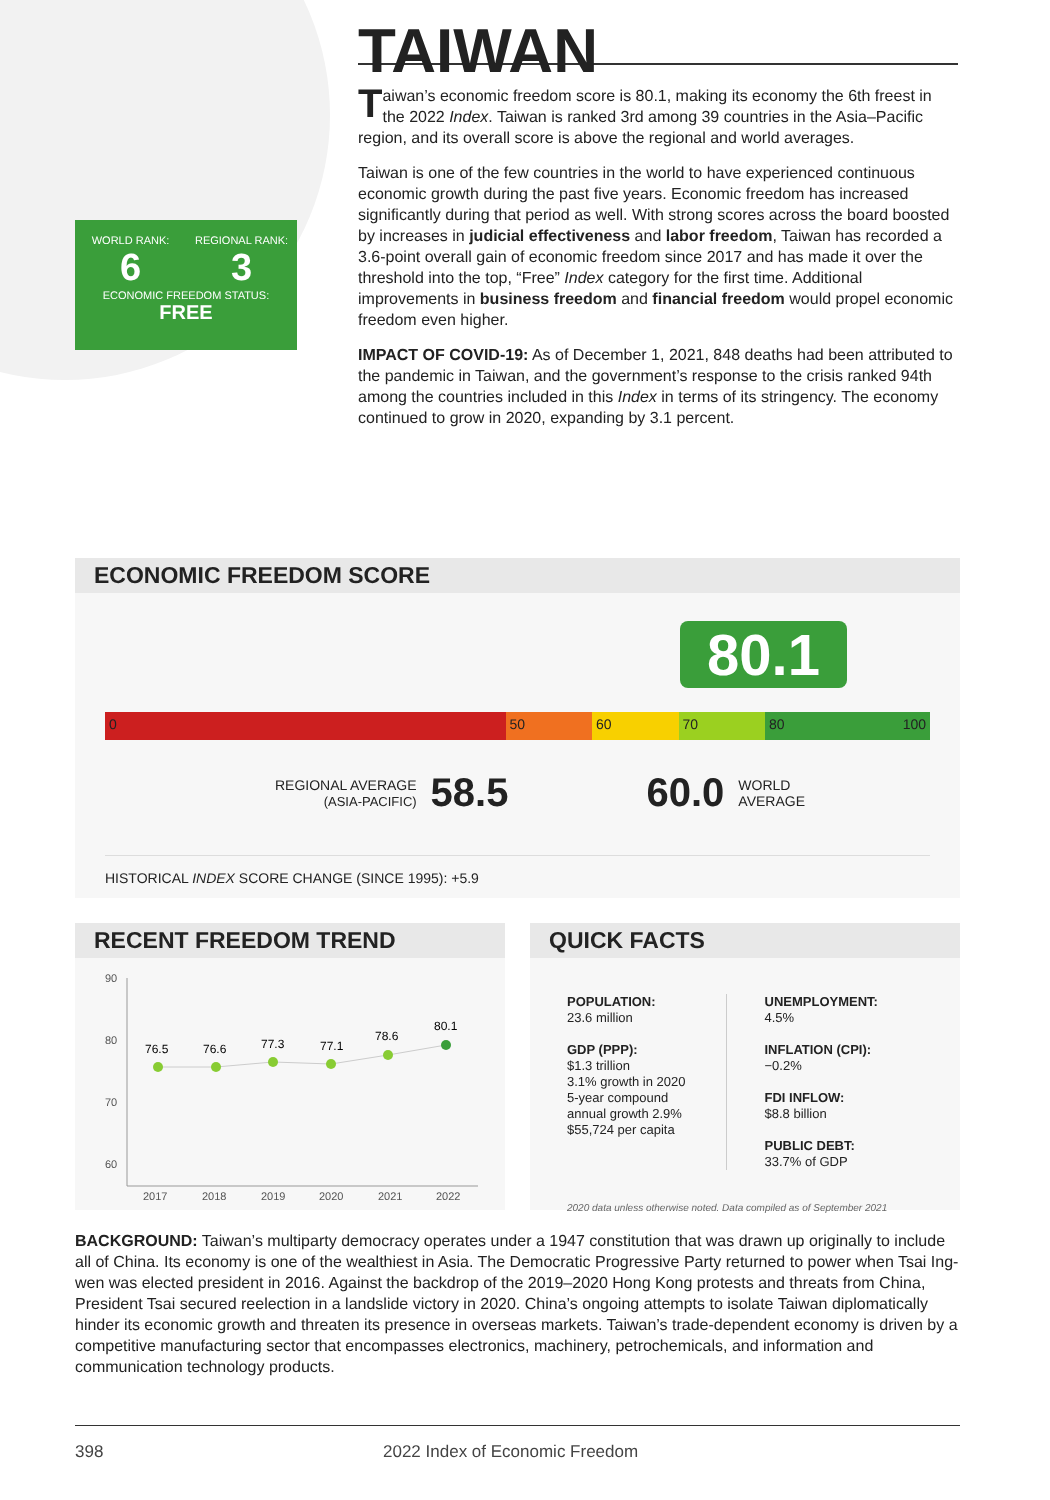WORLD RANK:
6
REGIONAL RANK:
3
ECONOMIC FREEDOM STATUS:
FREE
TAIWAN
Taiwan’s economic freedom score is 80.1, making its economy the 6th freest in the 2022 Index. Taiwan is ranked 3rd among 39 countries in the Asia–Pacific region, and its overall score is above the regional and world averages.
Taiwan is one of the few countries in the world to have experienced continuous economic growth during the past five years. Economic freedom has increased significantly during that period as well. With strong scores across the board boosted by increases in judicial effectiveness and labor freedom, Taiwan has recorded a 3.6-point overall gain of economic freedom since 2017 and has made it over the threshold into the top, “Free” Index category for the first time. Additional improvements in business freedom and financial freedom would propel economic freedom even higher.
IMPACT OF COVID-19: As of December 1, 2021, 848 deaths had been attributed to the pandemic in Taiwan, and the government’s response to the crisis ranked 94th among the countries included in this Index in terms of its stringency. The economy continued to grow in 2020, expanding by 3.1 percent.
ECONOMIC FREEDOM SCORE
80.1
0 50 60 70 80 100
REGIONAL AVERAGE
(ASIA-PACIFIC) 58.5 60.0 WORLD
AVERAGE
HISTORICAL INDEX SCORE CHANGE (SINCE 1995): +5.9
RECENT FREEDOM TREND
90
80
70
60
2017
2018
2019
2020
2021
2022
76.5
76.6
77.3
77.1
78.6
80.1
QUICK FACTS
POPULATION:
23.6 million
GDP (PPP):
$1.3 trillion
3.1% growth in 2020
5-year compound
annual growth 2.9%
$55,724 per capita
UNEMPLOYMENT:
4.5%
INFLATION (CPI):
−0.2%
FDI INFLOW:
$8.8 billion
PUBLIC DEBT:
33.7% of GDP
2020 data unless otherwise noted. Data compiled as of September 2021
BACKGROUND: Taiwan’s multiparty democracy operates under a 1947 constitution that was drawn up originally to include all of China. Its economy is one of the wealthiest in Asia. The Democratic Progressive Party returned to power when Tsai Ing-wen was elected president in 2016. Against the backdrop of the 2019–2020 Hong Kong protests and threats from China, President Tsai secured reelection in a landslide victory in 2020. China’s ongoing attempts to isolate Taiwan diplomatically hinder its economic growth and threaten its presence in overseas markets. Taiwan’s trade-dependent economy is driven by a competitive manufacturing sector that encompasses electronics, machinery, petrochemicals, and information and communication technology products.
398 2022 Index of Economic Freedom